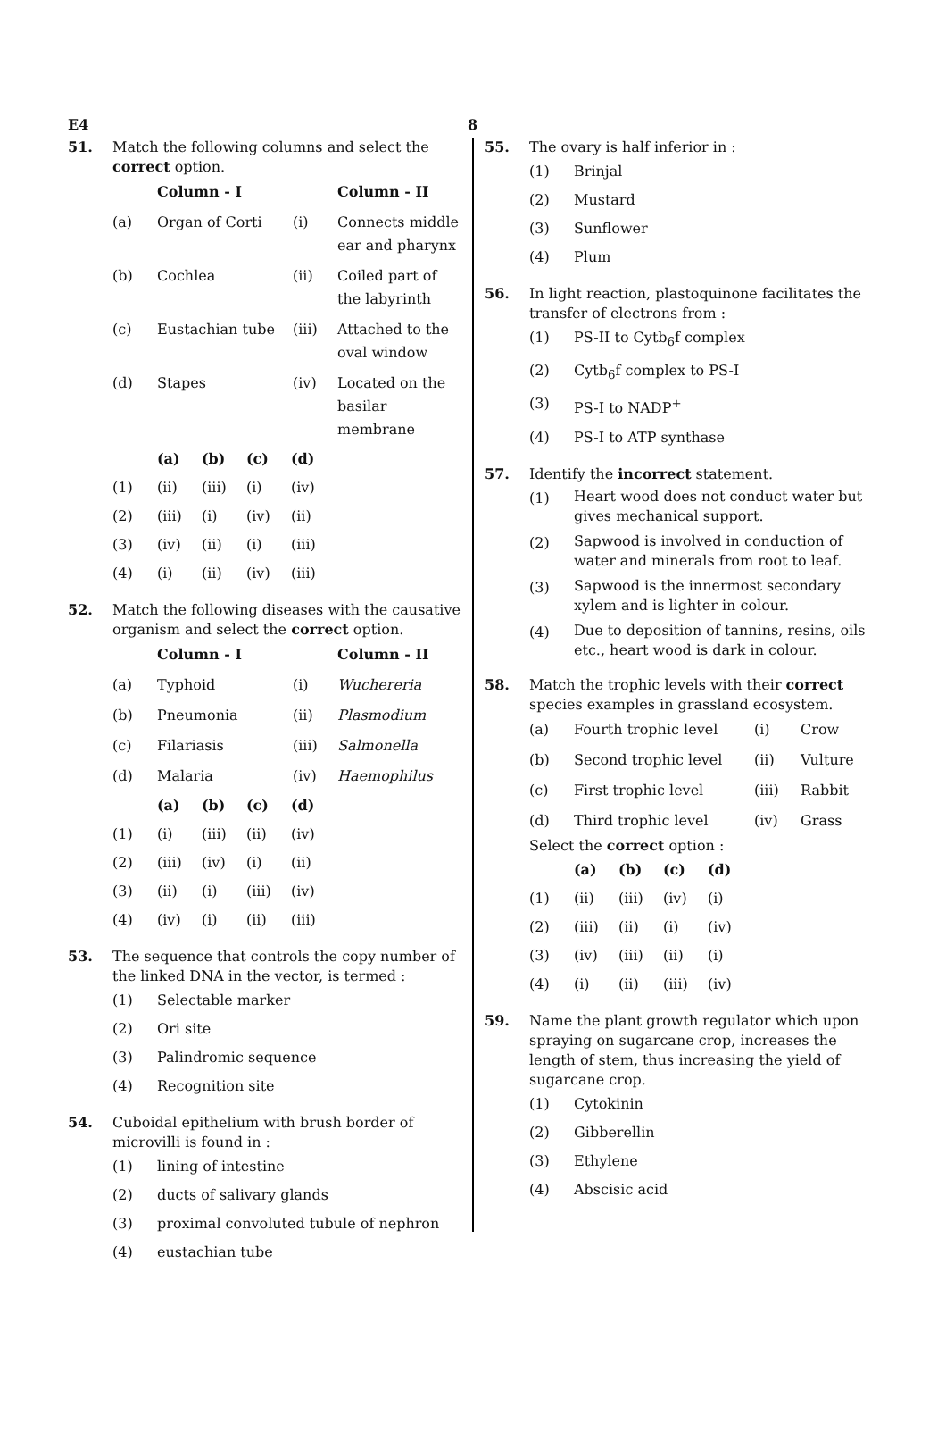E4 8
51. Match the following columns and select the correct option.
| | Column - I | | Column - II |
| (a) | Organ of Corti | (i) | Connects middle ear and pharynx |
| (b) | Cochlea | (ii) | Coiled part of the labyrinth |
| (c) | Eustachian tube | (iii) | Attached to the oval window |
| (d) | Stapes | (iv) | Located on the basilar membrane |
| | (a) | (b) | (c) | (d) |
| (1) | (ii) | (iii) | (i) | (iv) |
| (2) | (iii) | (i) | (iv) | (ii) |
| (3) | (iv) | (ii) | (i) | (iii) |
| (4) | (i) | (ii) | (iv) | (iii) |
52. Match the following diseases with the causative organism and select the correct option.
| | Column - I | | Column - II |
| (a) | Typhoid | (i) | Wuchereria |
| (b) | Pneumonia | (ii) | Plasmodium |
| (c) | Filariasis | (iii) | Salmonella |
| (d) | Malaria | (iv) | Haemophilus |
| | (a) | (b) | (c) | (d) |
| (1) | (i) | (iii) | (ii) | (iv) |
| (2) | (iii) | (iv) | (i) | (ii) |
| (3) | (ii) | (i) | (iii) | (iv) |
| (4) | (iv) | (i) | (ii) | (iii) |
53. The sequence that controls the copy number of the linked DNA in the vector, is termed :
| (1) | Selectable marker |
| (2) | Ori site |
| (3) | Palindromic sequence |
| (4) | Recognition site |
54. Cuboidal epithelium with brush border of microvilli is found in :
| (1) | lining of intestine |
| (2) | ducts of salivary glands |
| (3) | proximal convoluted tubule of nephron |
| (4) | eustachian tube |
55. The ovary is half inferior in :
| (1) | Brinjal |
| (2) | Mustard |
| (3) | Sunflower |
| (4) | Plum |
56. In light reaction, plastoquinone facilitates the transfer of electrons from :
| (1) | PS-II to Cytb<sub>6</sub>f complex |
| (2) | Cytb<sub>6</sub>f complex to PS-I |
| (3) | PS-I to NADP<sup>+</sup> |
| (4) | PS-I to ATP synthase |
57. Identify the incorrect statement.
| (1) | Heart wood does not conduct water but gives mechanical support. |
| (2) | Sapwood is involved in conduction of water and minerals from root to leaf. |
| (3) | Sapwood is the innermost secondary xylem and is lighter in colour. |
| (4) | Due to deposition of tannins, resins, oils etc., heart wood is dark in colour. |
58. Match the trophic levels with their correct species examples in grassland ecosystem.
| (a) | Fourth trophic level | (i) | Crow |
| (b) | Second trophic level | (ii) | Vulture |
| (c) | First trophic level | (iii) | Rabbit |
| (d) | Third trophic level | (iv) | Grass |
Select the correct option :
| | (a) | (b) | (c) | (d) |
| (1) | (ii) | (iii) | (iv) | (i) |
| (2) | (iii) | (ii) | (i) | (iv) |
| (3) | (iv) | (iii) | (ii) | (i) |
| (4) | (i) | (ii) | (iii) | (iv) |
59. Name the plant growth regulator which upon spraying on sugarcane crop, increases the length of stem, thus increasing the yield of sugarcane crop.
| (1) | Cytokinin |
| (2) | Gibberellin |
| (3) | Ethylene |
| (4) | Abscisic acid |